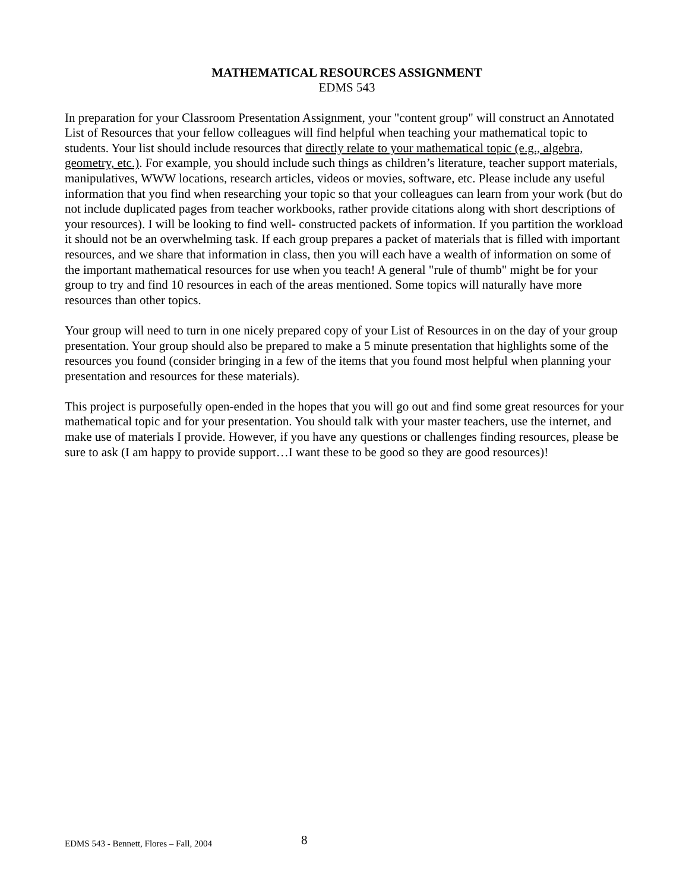MATHEMATICAL RESOURCES ASSIGNMENT
EDMS 543
In preparation for your Classroom Presentation Assignment, your "content group" will construct an Annotated List of Resources that your fellow colleagues will find helpful when teaching your mathematical topic to students. Your list should include resources that directly relate to your mathematical topic (e.g., algebra, geometry, etc.). For example, you should include such things as children’s literature, teacher support materials, manipulatives, WWW locations, research articles, videos or movies, software, etc. Please include any useful information that you find when researching your topic so that your colleagues can learn from your work (but do not include duplicated pages from teacher workbooks, rather provide citations along with short descriptions of your resources). I will be looking to find well- constructed packets of information. If you partition the workload it should not be an overwhelming task. If each group prepares a packet of materials that is filled with important resources, and we share that information in class, then you will each have a wealth of information on some of the important mathematical resources for use when you teach! A general "rule of thumb" might be for your group to try and find 10 resources in each of the areas mentioned. Some topics will naturally have more resources than other topics.
Your group will need to turn in one nicely prepared copy of your List of Resources in on the day of your group presentation. Your group should also be prepared to make a 5 minute presentation that highlights some of the resources you found (consider bringing in a few of the items that you found most helpful when planning your presentation and resources for these materials).
This project is purposefully open-ended in the hopes that you will go out and find some great resources for your mathematical topic and for your presentation. You should talk with your master teachers, use the internet, and make use of materials I provide. However, if you have any questions or challenges finding resources, please be sure to ask (I am happy to provide support…I want these to be good so they are good resources)!
EDMS 543 - Bennett, Flores – Fall, 2004 8